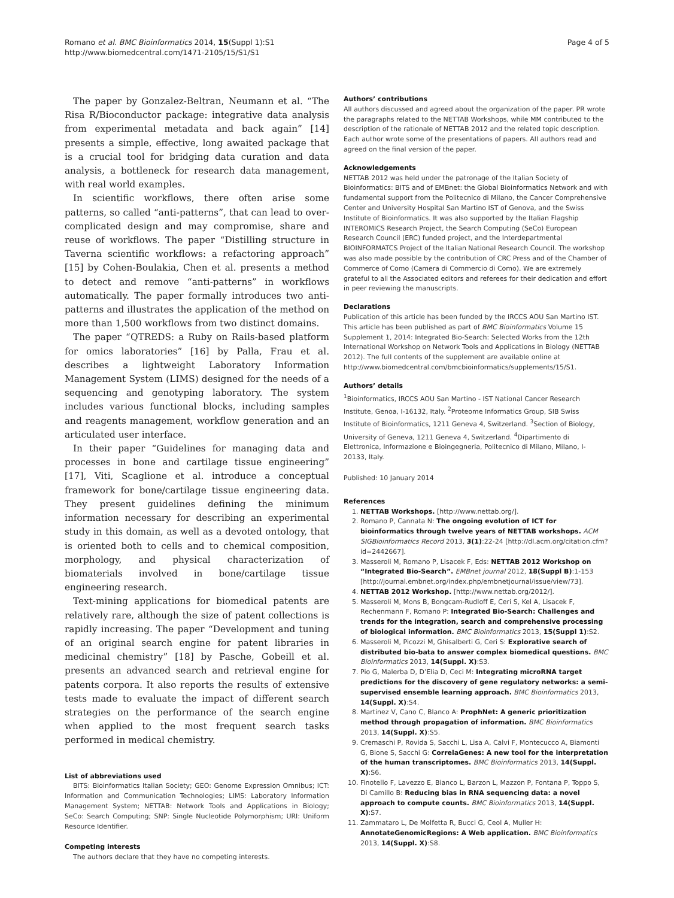Romano et al. BMC Bioinformatics 2014, 15(Suppl 1):S1
http://www.biomedcentral.com/1471-2105/15/S1/S1
Page 4 of 5
The paper by Gonzalez-Beltran, Neumann et al. “The Risa R/Bioconductor package: integrative data analysis from experimental metadata and back again” [14] presents a simple, effective, long awaited package that is a crucial tool for bridging data curation and data analysis, a bottleneck for research data management, with real world examples.
In scientific workflows, there often arise some patterns, so called “anti-patterns”, that can lead to over-complicated design and may compromise, share and reuse of workflows. The paper “Distilling structure in Taverna scientific workflows: a refactoring approach” [15] by Cohen-Boulakia, Chen et al. presents a method to detect and remove “anti-patterns” in workflows automatically. The paper formally introduces two anti-patterns and illustrates the application of the method on more than 1,500 workflows from two distinct domains.
The paper “QTREDS: a Ruby on Rails-based platform for omics laboratories” [16] by Palla, Frau et al. describes a lightweight Laboratory Information Management System (LIMS) designed for the needs of a sequencing and genotyping laboratory. The system includes various functional blocks, including samples and reagents management, workflow generation and an articulated user interface.
In their paper “Guidelines for managing data and processes in bone and cartilage tissue engineering” [17], Viti, Scaglione et al. introduce a conceptual framework for bone/cartilage tissue engineering data. They present guidelines defining the minimum information necessary for describing an experimental study in this domain, as well as a devoted ontology, that is oriented both to cells and to chemical composition, morphology, and physical characterization of biomaterials involved in bone/cartilage tissue engineering research.
Text-mining applications for biomedical patents are relatively rare, although the size of patent collections is rapidly increasing. The paper “Development and tuning of an original search engine for patent libraries in medicinal chemistry” [18] by Pasche, Gobeill et al. presents an advanced search and retrieval engine for patents corpora. It also reports the results of extensive tests made to evaluate the impact of different search strategies on the performance of the search engine when applied to the most frequent search tasks performed in medical chemistry.
List of abbreviations used
BITS: Bioinformatics Italian Society; GEO: Genome Expression Omnibus; ICT: Information and Communication Technologies; LIMS: Laboratory Information Management System; NETTAB: Network Tools and Applications in Biology; SeCo: Search Computing; SNP: Single Nucleotide Polymorphism; URI: Uniform Resource Identifier.
Competing interests
The authors declare that they have no competing interests.
Authors’ contributions
All authors discussed and agreed about the organization of the paper. PR wrote the paragraphs related to the NETTAB Workshops, while MM contributed to the description of the rationale of NETTAB 2012 and the related topic description. Each author wrote some of the presentations of papers. All authors read and agreed on the final version of the paper.
Acknowledgements
NETTAB 2012 was held under the patronage of the Italian Society of Bioinformatics: BITS and of EMBnet: the Global Bioinformatics Network and with fundamental support from the Politecnico di Milano, the Cancer Comprehensive Center and University Hospital San Martino IST of Genova, and the Swiss Institute of Bioinformatics. It was also supported by the Italian Flagship INTEROMICS Research Project, the Search Computing (SeCo) European Research Council (ERC) funded project, and the Interdepartmental BIOINFORMATCS Project of the Italian National Research Council. The workshop was also made possible by the contribution of CRC Press and of the Chamber of Commerce of Como (Camera di Commercio di Como). We are extremely grateful to all the Associated editors and referees for their dedication and effort in peer reviewing the manuscripts.
Declarations
Publication of this article has been funded by the IRCCS AOU San Martino IST.
This article has been published as part of BMC Bioinformatics Volume 15 Supplement 1, 2014: Integrated Bio-Search: Selected Works from the 12th International Workshop on Network Tools and Applications in Biology (NETTAB 2012). The full contents of the supplement are available online at http://www.biomedcentral.com/bmcbioinformatics/supplements/15/S1.
Authors’ details
<sup>1</sup> Bioinformatics, IRCCS AOU San Martino - IST National Cancer Research Institute, Genoa, I-16132, Italy. <sup>2</sup>Proteome Informatics Group, SIB Swiss Institute of Bioinformatics, 1211 Geneva 4, Switzerland. <sup>3</sup>Section of Biology, University of Geneva, 1211 Geneva 4, Switzerland. <sup>4</sup>Dipartimento di Elettronica, Informazione e Bioingegneria, Politecnico di Milano, Milano, I-20133, Italy.
Published: 10 January 2014
References
1. NETTAB Workshops. [http://www.nettab.org/].
2. Romano P, Cannata N: The ongoing evolution of ICT for bioinformatics through twelve years of NETTAB workshops. ACM SIGBioinformatics Record 2013, 3(1):22-24 [http://dl.acm.org/citation.cfm?id=2442667].
3. Masseroli M, Romano P, Lisacek F, Eds: NETTAB 2012 Workshop on “Integrated Bio-Search”. EMBnet journal 2012, 18(Suppl B):1-153 [http://journal.embnet.org/index.php/embnetjournal/issue/view/73].
4. NETTAB 2012 Workshop. [http://www.nettab.org/2012/].
5. Masseroli M, Mons B, Bongcam-Rudloff E, Ceri S, Kel A, Lisacek F, Rechenmann F, Romano P: Integrated Bio-Search: Challenges and trends for the integration, search and comprehensive processing of biological information. BMC Bioinformatics 2013, 15(Suppl 1):S2.
6. Masseroli M, Picozzi M, Ghisalberti G, Ceri S: Explorative search of distributed bio-bata to answer complex biomedical questions. BMC Bioinformatics 2013, 14(Suppl. X):S3.
7. Pio G, Malerba D, D’Elia D, Ceci M: Integrating microRNA target predictions for the discovery of gene regulatory networks: a semi-supervised ensemble learning approach. BMC Bioinformatics 2013, 14(Suppl. X):S4.
8. Martinez V, Cano C, Blanco A: ProphNet: A generic prioritization method through propagation of information. BMC Bioinformatics 2013, 14(Suppl. X):S5.
9. Cremaschi P, Rovida S, Sacchi L, Lisa A, Calvi F, Montecucco A, Biamonti G, Bione S, Sacchi G: CorrelaGenes: A new tool for the interpretation of the human transcriptomes. BMC Bioinformatics 2013, 14(Suppl. X):S6.
10. Finotello F, Lavezzo E, Bianco L, Barzon L, Mazzon P, Fontana P, Toppo S, Di Camillo B: Reducing bias in RNA sequencing data: a novel approach to compute counts. BMC Bioinformatics 2013, 14(Suppl. X):S7.
11. Zammataro L, De Molfetta R, Bucci G, Ceol A, Muller H: AnnotateGenomicRegions: A Web application. BMC Bioinformatics 2013, 14(Suppl. X):S8.